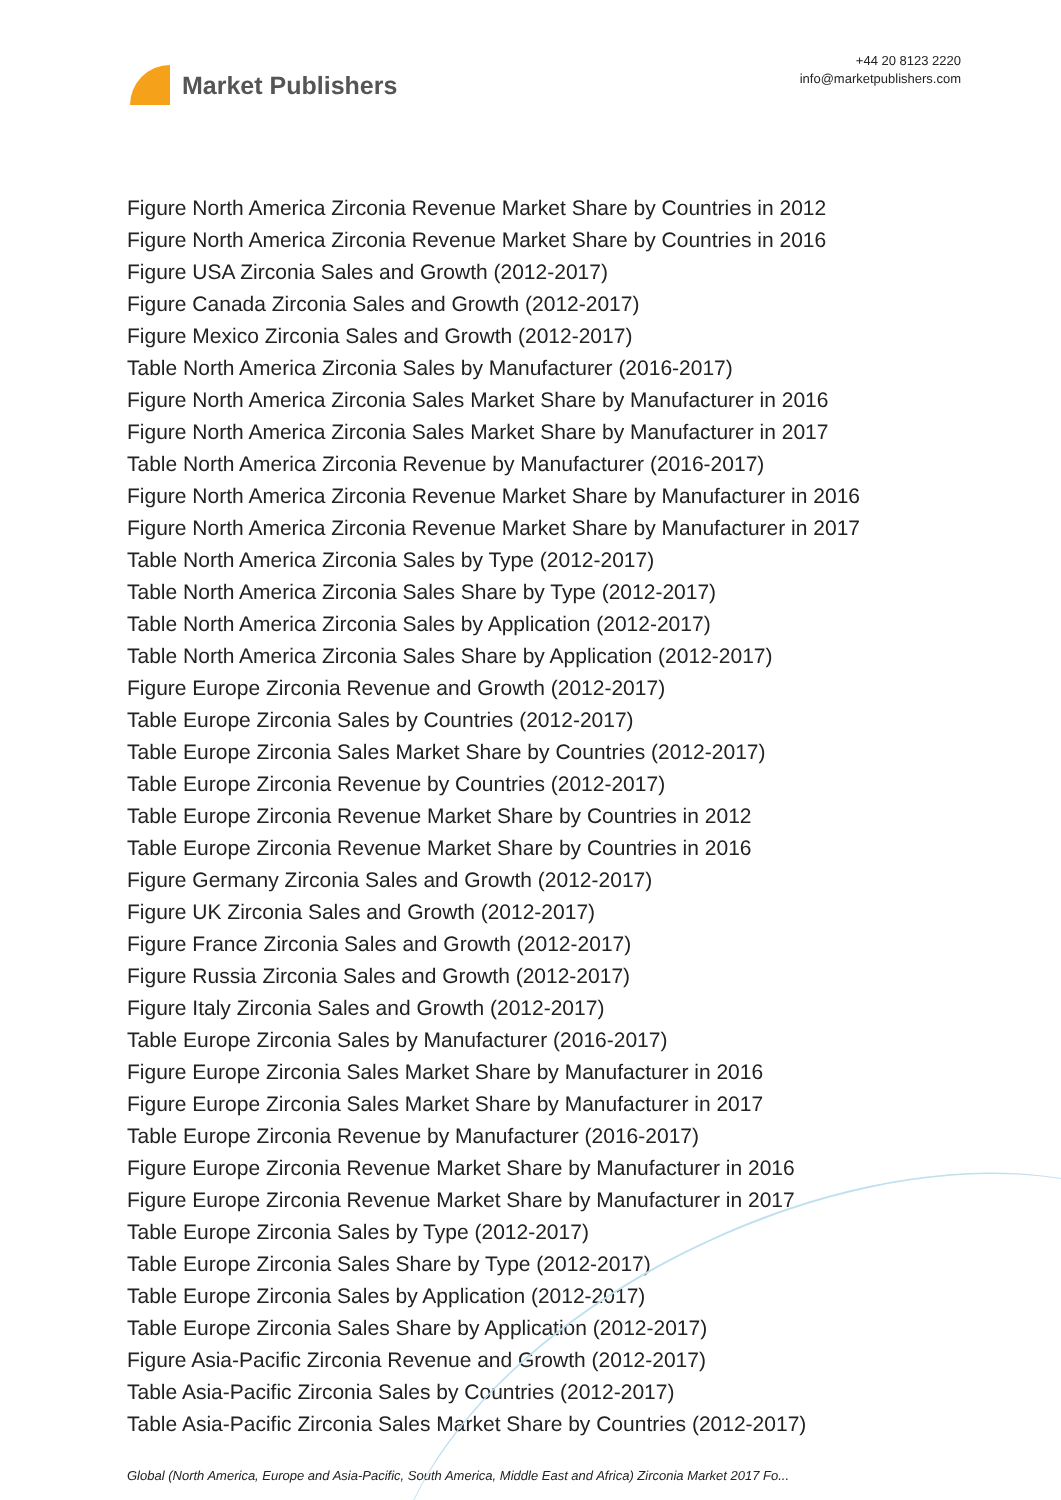Market Publishers
+44 20 8123 2220
info@marketpublishers.com
Figure North America Zirconia Revenue Market Share by Countries in 2012
Figure North America Zirconia Revenue Market Share by Countries in 2016
Figure USA Zirconia Sales and Growth (2012-2017)
Figure Canada Zirconia Sales and Growth (2012-2017)
Figure Mexico Zirconia Sales and Growth (2012-2017)
Table North America Zirconia Sales by Manufacturer (2016-2017)
Figure North America Zirconia Sales Market Share by Manufacturer in 2016
Figure North America Zirconia Sales Market Share by Manufacturer in 2017
Table North America Zirconia Revenue by Manufacturer (2016-2017)
Figure North America Zirconia Revenue Market Share by Manufacturer in 2016
Figure North America Zirconia Revenue Market Share by Manufacturer in 2017
Table North America Zirconia Sales by Type (2012-2017)
Table North America Zirconia Sales Share by Type (2012-2017)
Table North America Zirconia Sales by Application (2012-2017)
Table North America Zirconia Sales Share by Application (2012-2017)
Figure Europe Zirconia Revenue and Growth (2012-2017)
Table Europe Zirconia Sales by Countries (2012-2017)
Table Europe Zirconia Sales Market Share by Countries (2012-2017)
Table Europe Zirconia Revenue by Countries (2012-2017)
Table Europe Zirconia Revenue Market Share by Countries in 2012
Table Europe Zirconia Revenue Market Share by Countries in 2016
Figure Germany Zirconia Sales and Growth (2012-2017)
Figure UK Zirconia Sales and Growth (2012-2017)
Figure France Zirconia Sales and Growth (2012-2017)
Figure Russia Zirconia Sales and Growth (2012-2017)
Figure Italy Zirconia Sales and Growth (2012-2017)
Table Europe Zirconia Sales by Manufacturer (2016-2017)
Figure Europe Zirconia Sales Market Share by Manufacturer in 2016
Figure Europe Zirconia Sales Market Share by Manufacturer in 2017
Table Europe Zirconia Revenue by Manufacturer (2016-2017)
Figure Europe Zirconia Revenue Market Share by Manufacturer in 2016
Figure Europe Zirconia Revenue Market Share by Manufacturer in 2017
Table Europe Zirconia Sales by Type (2012-2017)
Table Europe Zirconia Sales Share by Type (2012-2017)
Table Europe Zirconia Sales by Application (2012-2017)
Table Europe Zirconia Sales Share by Application (2012-2017)
Figure Asia-Pacific Zirconia Revenue and Growth (2012-2017)
Table Asia-Pacific Zirconia Sales by Countries (2012-2017)
Table Asia-Pacific Zirconia Sales Market Share by Countries (2012-2017)
Global (North America, Europe and Asia-Pacific, South America, Middle East and Africa) Zirconia Market 2017 Fo...